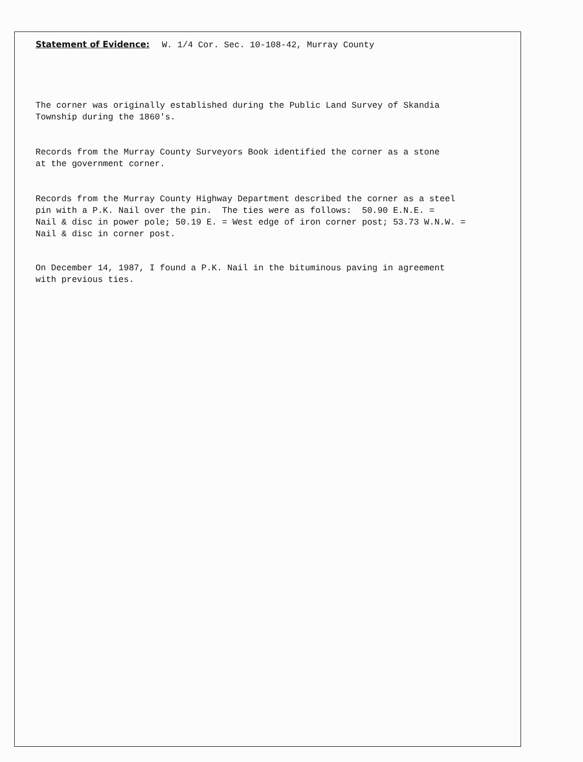Statement of Evidence: W. 1/4 Cor. Sec. 10-108-42, Murray County
The corner was originally established during the Public Land Survey of Skandia Township during the 1860's.
Records from the Murray County Surveyors Book identified the corner as a stone at the government corner.
Records from the Murray County Highway Department described the corner as a steel pin with a P.K. Nail over the pin. The ties were as follows: 50.90 E.N.E. = Nail & disc in power pole; 50.19 E. = West edge of iron corner post; 53.73 W.N.W. = Nail & disc in corner post.
On December 14, 1987, I found a P.K. Nail in the bituminous paving in agreement with previous ties.